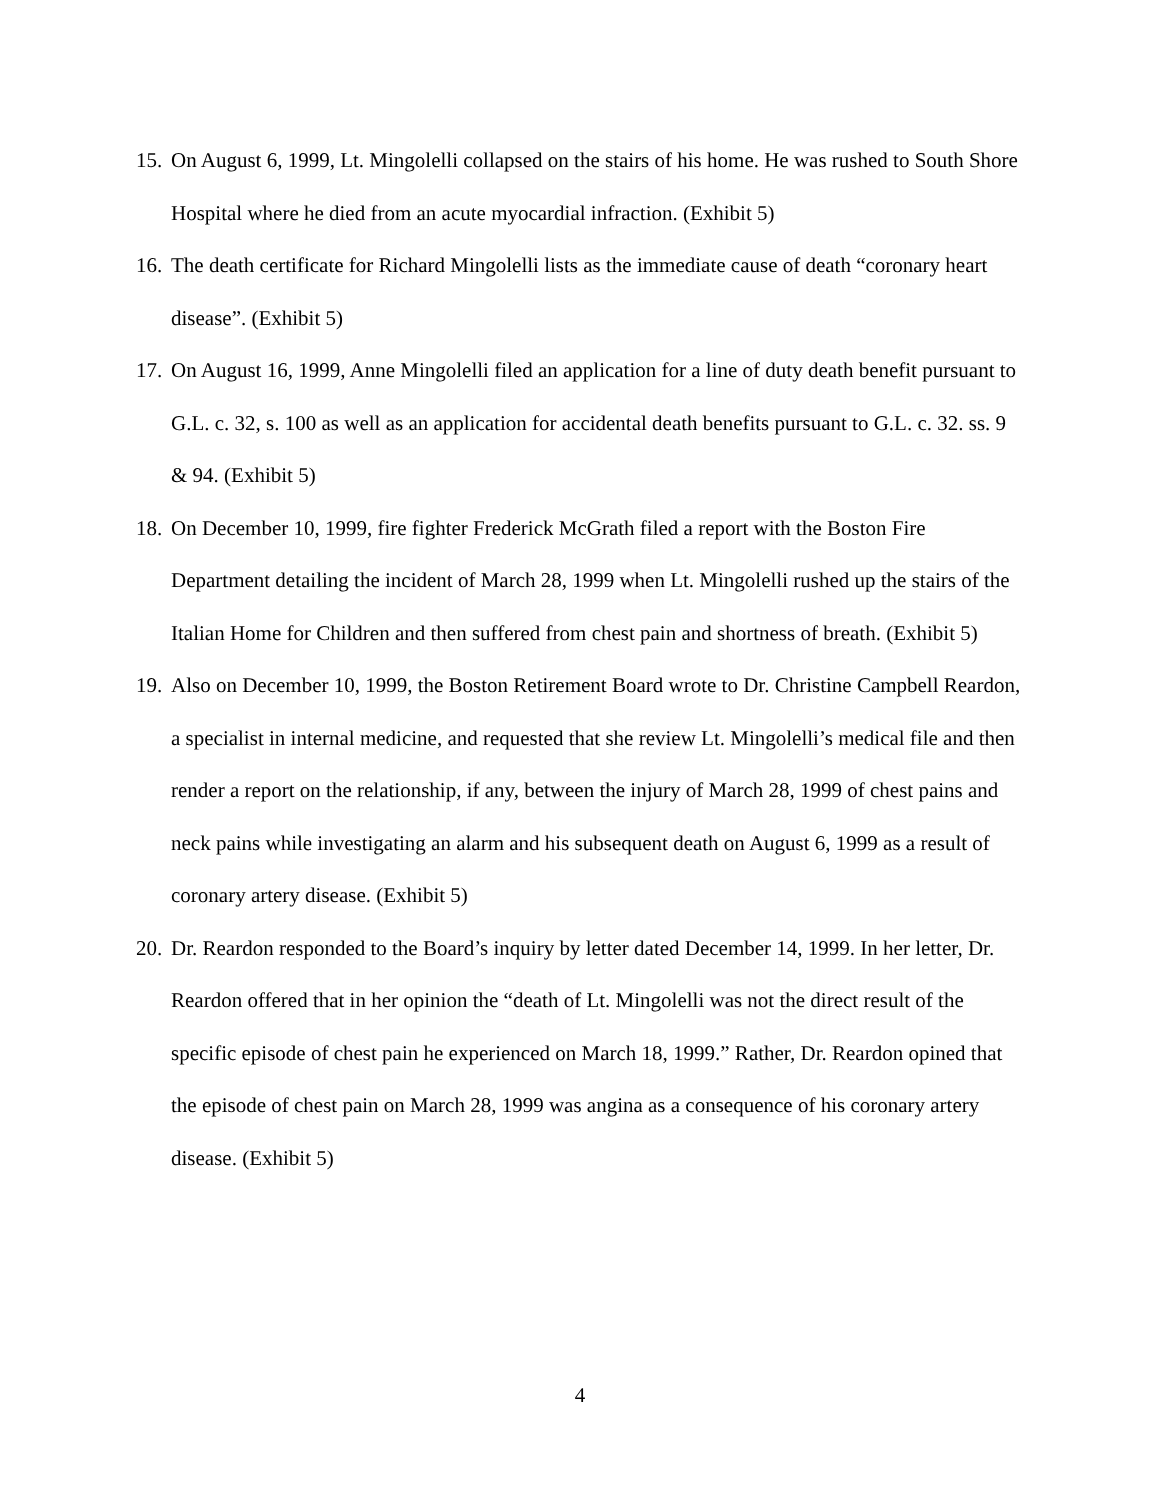15. On August 6, 1999, Lt. Mingolelli collapsed on the stairs of his home. He was rushed to South Shore Hospital where he died from an acute myocardial infraction. (Exhibit 5)
16. The death certificate for Richard Mingolelli lists as the immediate cause of death “coronary heart disease”. (Exhibit 5)
17. On August 16, 1999, Anne Mingolelli filed an application for a line of duty death benefit pursuant to G.L. c. 32, s. 100 as well as an application for accidental death benefits pursuant to G.L. c. 32. ss. 9 & 94. (Exhibit 5)
18. On December 10, 1999, fire fighter Frederick McGrath filed a report with the Boston Fire Department detailing the incident of March 28, 1999 when Lt. Mingolelli rushed up the stairs of the Italian Home for Children and then suffered from chest pain and shortness of breath. (Exhibit 5)
19. Also on December 10, 1999, the Boston Retirement Board wrote to Dr. Christine Campbell Reardon, a specialist in internal medicine, and requested that she review Lt. Mingolelli’s medical file and then render a report on the relationship, if any, between the injury of March 28, 1999 of chest pains and neck pains while investigating an alarm and his subsequent death on August 6, 1999 as a result of coronary artery disease. (Exhibit 5)
20. Dr. Reardon responded to the Board’s inquiry by letter dated December 14, 1999. In her letter, Dr. Reardon offered that in her opinion the “death of Lt. Mingolelli was not the direct result of the specific episode of chest pain he experienced on March 18, 1999.” Rather, Dr. Reardon opined that the episode of chest pain on March 28, 1999 was angina as a consequence of his coronary artery disease. (Exhibit 5)
4